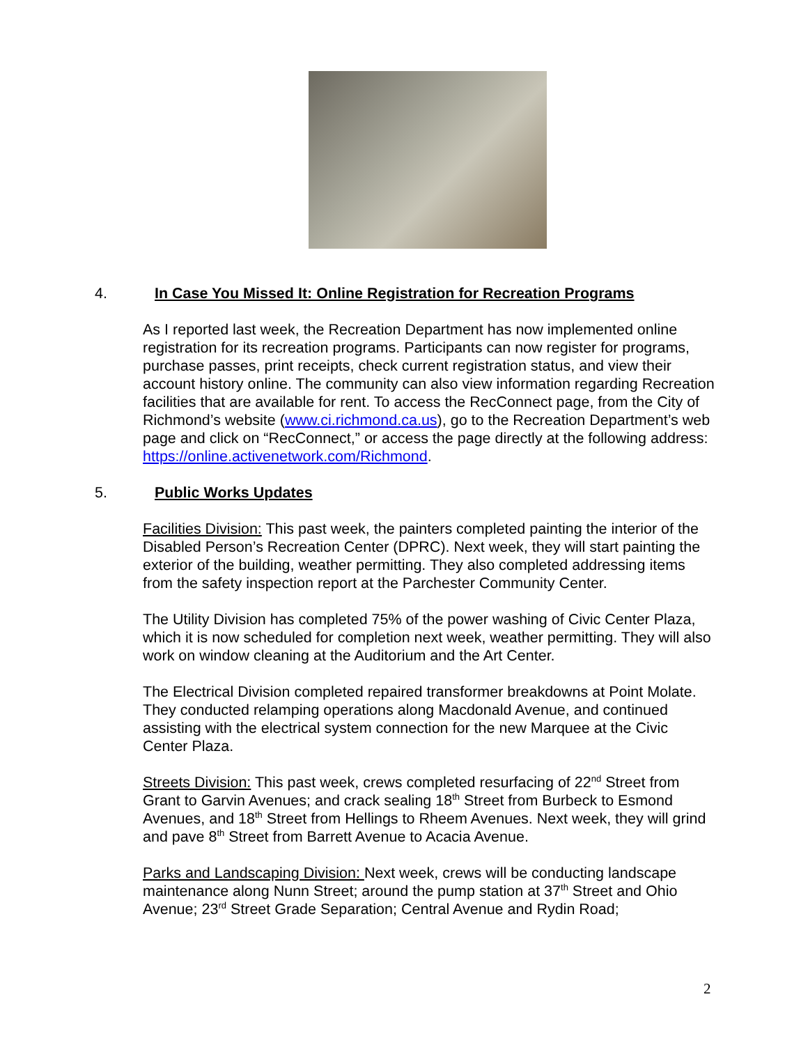4. In Case You Missed It: Online Registration for Recreation Programs
As I reported last week, the Recreation Department has now implemented online registration for its recreation programs. Participants can now register for programs, purchase passes, print receipts, check current registration status, and view their account history online. The community can also view information regarding Recreation facilities that are available for rent. To access the RecConnect page, from the City of Richmond’s website (www.ci.richmond.ca.us), go to the Recreation Department’s web page and click on “RecConnect,” or access the page directly at the following address: https://online.activenetwork.com/Richmond.
5. Public Works Updates
Facilities Division: This past week, the painters completed painting the interior of the Disabled Person’s Recreation Center (DPRC). Next week, they will start painting the exterior of the building, weather permitting. They also completed addressing items from the safety inspection report at the Parchester Community Center.
The Utility Division has completed 75% of the power washing of Civic Center Plaza, which it is now scheduled for completion next week, weather permitting. They will also work on window cleaning at the Auditorium and the Art Center.
The Electrical Division completed repaired transformer breakdowns at Point Molate. They conducted relamping operations along Macdonald Avenue, and continued assisting with the electrical system connection for the new Marquee at the Civic Center Plaza.
Streets Division: This past week, crews completed resurfacing of 22<sup>nd</sup> Street from Grant to Garvin Avenues; and crack sealing 18<sup>th</sup> Street from Burbeck to Esmond Avenues, and 18<sup>th</sup> Street from Hellings to Rheem Avenues. Next week, they will grind and pave 8<sup>th</sup> Street from Barrett Avenue to Acacia Avenue.
Parks and Landscaping Division: Next week, crews will be conducting landscape maintenance along Nunn Street; around the pump station at 37<sup>th</sup> Street and Ohio Avenue; 23<sup>rd</sup> Street Grade Separation; Central Avenue and Rydin Road;
2